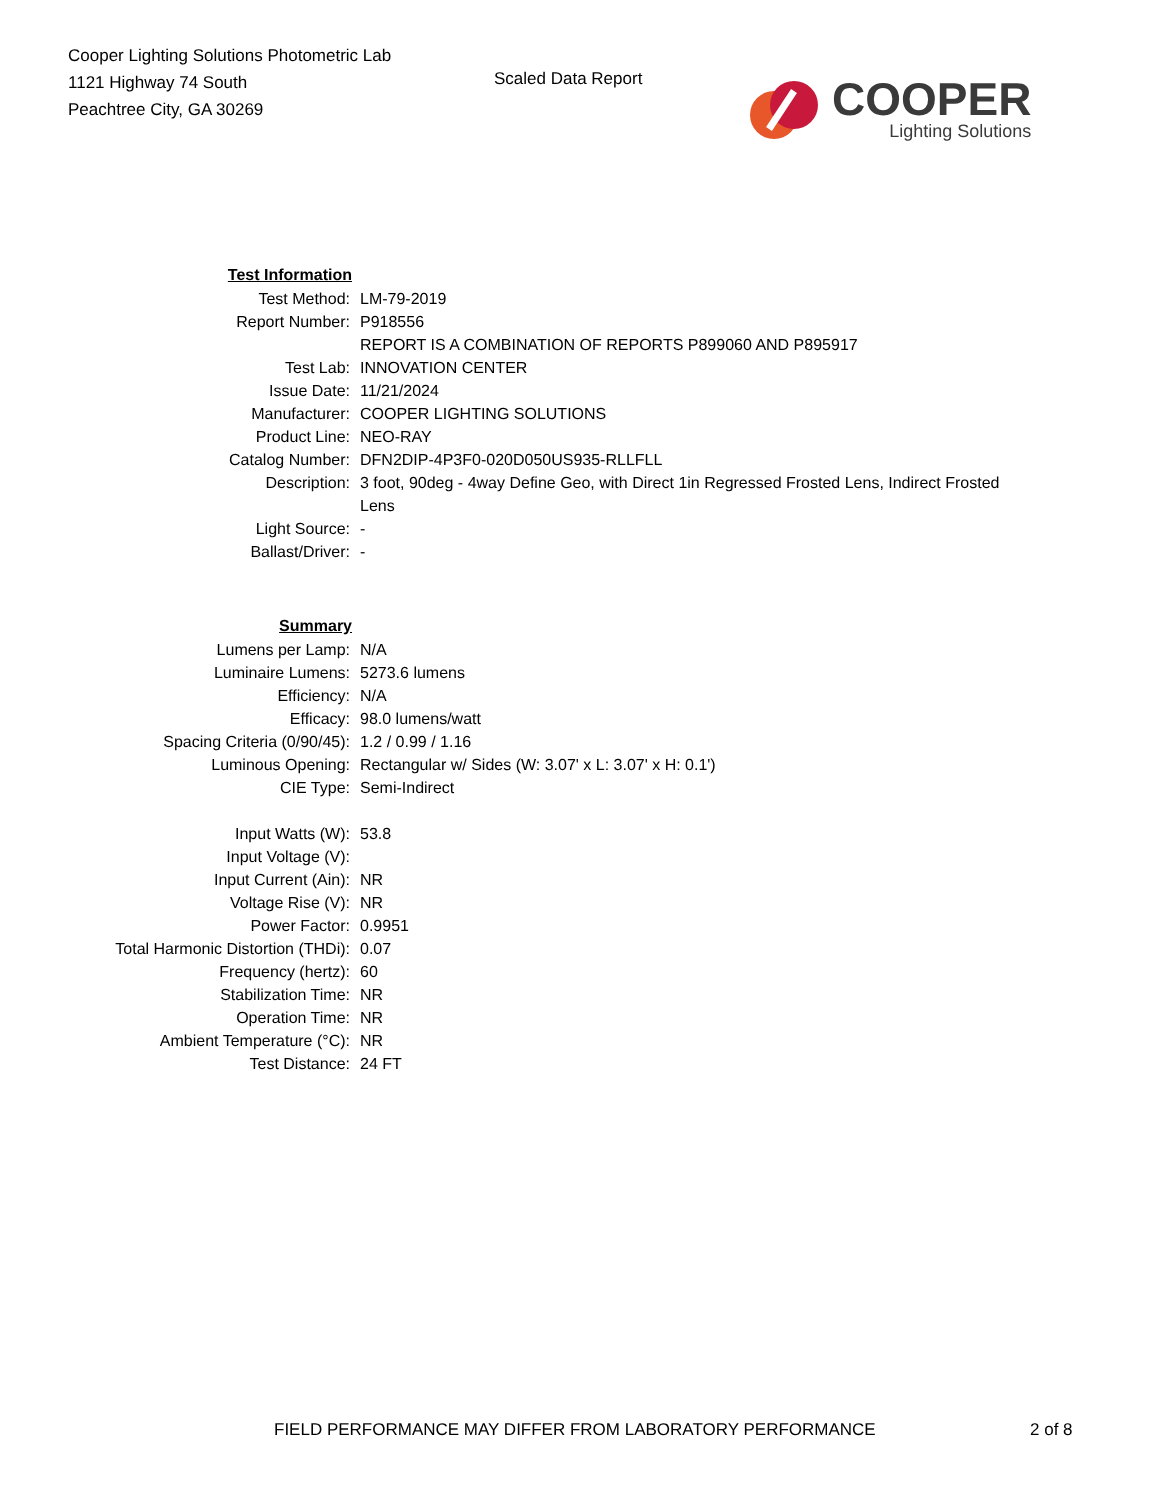Cooper Lighting Solutions Photometric Lab
1121 Highway 74 South
Peachtree City, GA 30269
Scaled Data Report
COOPER
Lighting Solutions
| Test Information | |
| Test Method: | LM-79-2019 |
| Report Number: | P918556 |
| | REPORT IS A COMBINATION OF REPORTS P899060 AND P895917 |
| Test Lab: | INNOVATION CENTER |
| Issue Date: | 11/21/2024 |
| Manufacturer: | COOPER LIGHTING SOLUTIONS |
| Product Line: | NEO-RAY |
| Catalog Number: | DFN2DIP-4P3F0-020D050US935-RLLFLL |
| Description: | 3 foot, 90deg - 4way Define Geo, with Direct 1in Regressed Frosted Lens, Indirect Frosted Lens |
| Light Source: | - |
| Ballast/Driver: | - |
| Summary | |
| Lumens per Lamp: | N/A |
| Luminaire Lumens: | 5273.6 lumens |
| Efficiency: | N/A |
| Efficacy: | 98.0 lumens/watt |
| Spacing Criteria (0/90/45): | 1.2 / 0.99 / 1.16 |
| Luminous Opening: | Rectangular w/ Sides (W: 3.07' x L: 3.07' x H: 0.1') |
| CIE Type: | Semi-Indirect |
| Input Watts (W): | 53.8 |
| Input Voltage (V): | |
| Input Current (Ain): | NR |
| Voltage Rise (V): | NR |
| Power Factor: | 0.9951 |
| Total Harmonic Distortion (THDi): | 0.07 |
| Frequency (hertz): | 60 |
| Stabilization Time: | NR |
| Operation Time: | NR |
| Ambient Temperature (°C): | NR |
| Test Distance: | 24 FT |
FIELD PERFORMANCE MAY DIFFER FROM LABORATORY PERFORMANCE
2 of 8